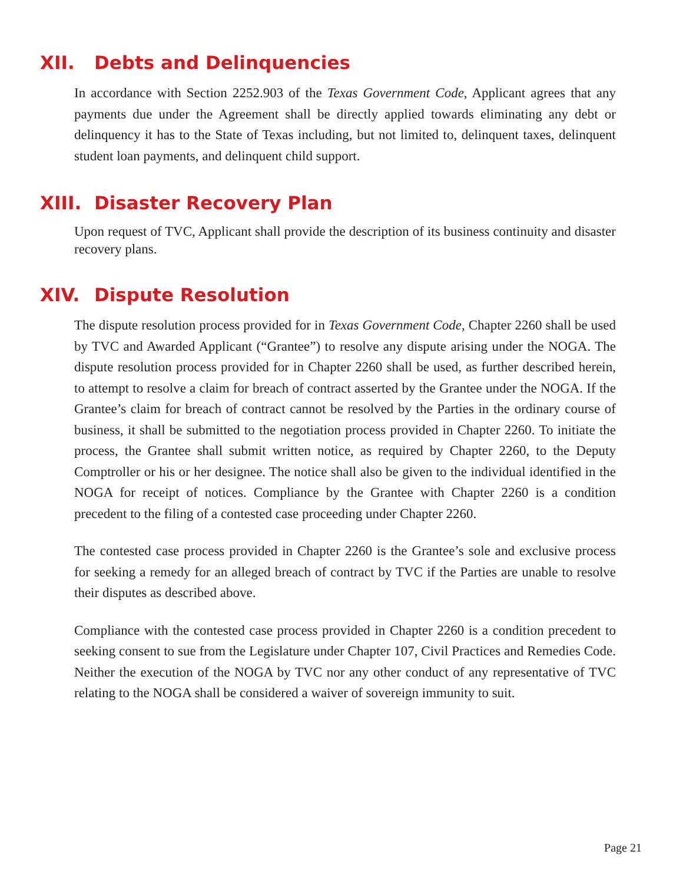XII. Debts and Delinquencies
In accordance with Section 2252.903 of the Texas Government Code, Applicant agrees that any payments due under the Agreement shall be directly applied towards eliminating any debt or delinquency it has to the State of Texas including, but not limited to, delinquent taxes, delinquent student loan payments, and delinquent child support.
XIII. Disaster Recovery Plan
Upon request of TVC, Applicant shall provide the description of its business continuity and disaster recovery plans.
XIV. Dispute Resolution
The dispute resolution process provided for in Texas Government Code, Chapter 2260 shall be used by TVC and Awarded Applicant (“Grantee”) to resolve any dispute arising under the NOGA. The dispute resolution process provided for in Chapter 2260 shall be used, as further described herein, to attempt to resolve a claim for breach of contract asserted by the Grantee under the NOGA. If the Grantee’s claim for breach of contract cannot be resolved by the Parties in the ordinary course of business, it shall be submitted to the negotiation process provided in Chapter 2260. To initiate the process, the Grantee shall submit written notice, as required by Chapter 2260, to the Deputy Comptroller or his or her designee. The notice shall also be given to the individual identified in the NOGA for receipt of notices. Compliance by the Grantee with Chapter 2260 is a condition precedent to the filing of a contested case proceeding under Chapter 2260.
The contested case process provided in Chapter 2260 is the Grantee’s sole and exclusive process for seeking a remedy for an alleged breach of contract by TVC if the Parties are unable to resolve their disputes as described above.
Compliance with the contested case process provided in Chapter 2260 is a condition precedent to seeking consent to sue from the Legislature under Chapter 107, Civil Practices and Remedies Code. Neither the execution of the NOGA by TVC nor any other conduct of any representative of TVC relating to the NOGA shall be considered a waiver of sovereign immunity to suit.
Page 21